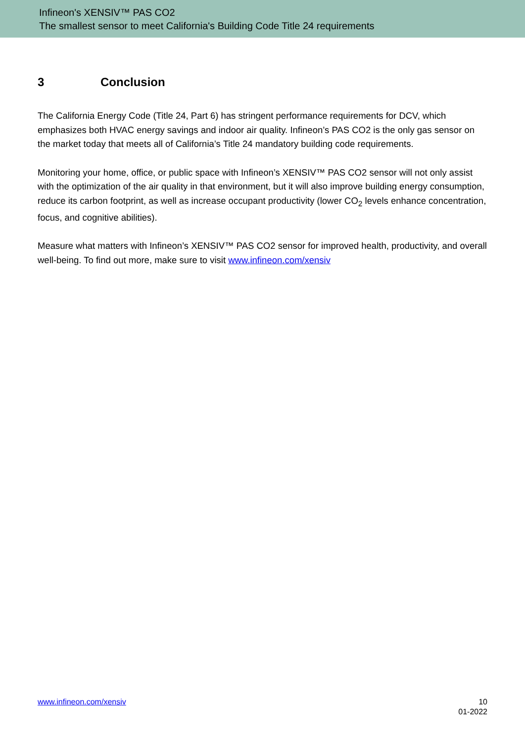Infineon's XENSIV™ PAS CO2
The smallest sensor to meet California's Building Code Title 24 requirements
3 Conclusion
The California Energy Code (Title 24, Part 6) has stringent performance requirements for DCV, which emphasizes both HVAC energy savings and indoor air quality. Infineon’s PAS CO2 is the only gas sensor on the market today that meets all of California’s Title 24 mandatory building code requirements.
Monitoring your home, office, or public space with Infineon’s XENSIV™ PAS CO2 sensor will not only assist with the optimization of the air quality in that environment, but it will also improve building energy consumption, reduce its carbon footprint, as well as increase occupant productivity (lower CO<sub>2</sub> levels enhance concentration, focus, and cognitive abilities).
Measure what matters with Infineon’s XENSIV™ PAS CO2 sensor for improved health, productivity, and overall well-being. To find out more, make sure to visit www.infineon.com/xensiv
www.infineon.com/xensiv 10
01-2022